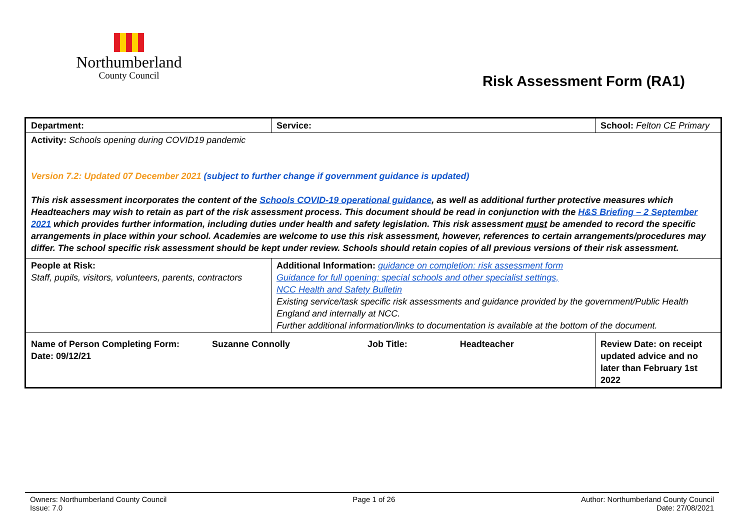Northumberland
County Council
Risk Assessment Form (RA1)
| Department: | Service: | School: Felton CE Primary | |
| Activity: Schools opening during COVID19 pandemic Version 7.2: Updated 07 December 2021 (subject to further change if government guidance is updated) This risk assessment incorporates the content of the Schools COVID-19 operational guidance , as well as additional further protective measures which Headteachers may wish to retain as part of the risk assessment process. This document should be read in conjunction with the H&S Briefing – 2 September 2021 which provides further information, including duties under health and safety legislation. This risk assessment must be amended to record the specific arrangements in place within your school. Academies are welcome to use this risk assessment, however, references to certain arrangements/procedures may differ. The school specific risk assessment should be kept under review. Schools should retain copies of all previous versions of their risk assessment. | | | |
| People at Risk: Staff, pupils, visitors, volunteers, parents, contractors | Additional Information: guidance on completion: risk assessment form Guidance for full opening: special schools and other specialist settings, NCC Health and Safety Bulletin Existing service/task specific risk assessments and guidance provided by the government/Public Health England and internally at NCC. Further additional information/links to documentation is available at the bottom of the document. | | |
| Name of Person Completing Form: Suzanne Connolly Job Title: Headteacher Date: 09/12/21 | | | Review Date: on receipt updated advice and no later than February 1st 2022 |
Owners: Northumberland County Council
Issue: 7.0
Page 1 of 26 Author: Northumberland County Council
Date: 27/08/2021